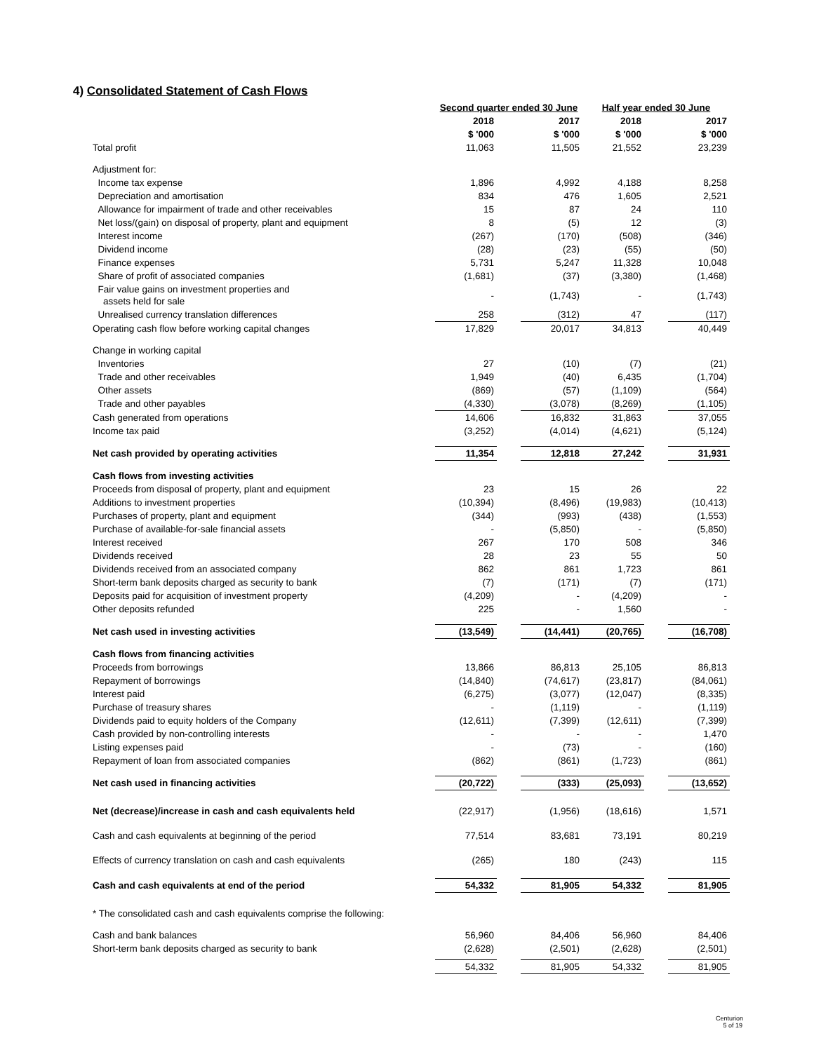4) Consolidated Statement of Cash Flows
| | Second quarter ended 30 June | | | Half year ended 30 June | | |
| --- | --- | --- | --- | --- | --- | --- |
| | 2018 | | 2017 | 2018 | | 2017 |
| | $ '000 | | $ '000 | $ '000 | | $ '000 |
| Total profit | 11,063 | | 11,505 | 21,552 | | 23,239 |
| Adjustment for: | | | | | | |
| Income tax expense | 1,896 | | 4,992 | 4,188 | | 8,258 |
| Depreciation and amortisation | 834 | | 476 | 1,605 | | 2,521 |
| Allowance for impairment of trade and other receivables | 15 | | 87 | 24 | | 110 |
| Net loss/(gain) on disposal of property, plant and equipment | 8 | | (5) | 12 | | (3) |
| Interest income | (267) | | (170) | (508) | | (346) |
| Dividend income | (28) | | (23) | (55) | | (50) |
| Finance expenses | 5,731 | | 5,247 | 11,328 | | 10,048 |
| Share of profit of associated companies | (1,681) | | (37) | (3,380) | | (1,468) |
| Fair value gains on investment properties and assets held for sale | - | | (1,743) | - | | (1,743) |
| Unrealised currency translation differences | 258 | | (312) | 47 | | (117) |
| Operating cash flow before working capital changes | 17,829 | | 20,017 | 34,813 | | 40,449 |
| Change in working capital | | | | | | |
| Inventories | 27 | | (10) | (7) | | (21) |
| Trade and other receivables | 1,949 | | (40) | 6,435 | | (1,704) |
| Other assets | (869) | | (57) | (1,109) | | (564) |
| Trade and other payables | (4,330) | | (3,078) | (8,269) | | (1,105) |
| Cash generated from operations | 14,606 | | 16,832 | 31,863 | | 37,055 |
| Income tax paid | (3,252) | | (4,014) | (4,621) | | (5,124) |
| Net cash provided by operating activities | 11,354 | | 12,818 | 27,242 | | 31,931 |
| Cash flows from investing activities | | | | | | |
| Proceeds from disposal of property, plant and equipment | 23 | | 15 | 26 | | 22 |
| Additions to investment properties | (10,394) | | (8,496) | (19,983) | | (10,413) |
| Purchases of property, plant and equipment | (344) | | (993) | (438) | | (1,553) |
| Purchase of available-for-sale financial assets | - | | (5,850) | - | | (5,850) |
| Interest received | 267 | | 170 | 508 | | 346 |
| Dividends received | 28 | | 23 | 55 | | 50 |
| Dividends received from an associated company | 862 | | 861 | 1,723 | | 861 |
| Short-term bank deposits charged as security to bank | (7) | | (171) | (7) | | (171) |
| Deposits paid for acquisition of investment property | (4,209) | | - | (4,209) | | - |
| Other deposits refunded | 225 | | - | 1,560 | | - |
| Net cash used in investing activities | (13,549) | | (14,441) | (20,765) | | (16,708) |
| Cash flows from financing activities | | | | | | |
| Proceeds from borrowings | 13,866 | | 86,813 | 25,105 | | 86,813 |
| Repayment of borrowings | (14,840) | | (74,617) | (23,817) | | (84,061) |
| Interest paid | (6,275) | | (3,077) | (12,047) | | (8,335) |
| Purchase of treasury shares | - | | (1,119) | - | | (1,119) |
| Dividends paid to equity holders of the Company | (12,611) | | (7,399) | (12,611) | | (7,399) |
| Cash provided by non-controlling interests | - | | - | - | | 1,470 |
| Listing expenses paid | - | | (73) | - | | (160) |
| Repayment of loan from associated companies | (862) | | (861) | (1,723) | | (861) |
| Net cash used in financing activities | (20,722) | | (333) | (25,093) | | (13,652) |
| Net (decrease)/increase in cash and cash equivalents held | (22,917) | | (1,956) | (18,616) | | 1,571 |
| Cash and cash equivalents at beginning of the period | 77,514 | | 83,681 | 73,191 | | 80,219 |
| Effects of currency translation on cash and cash equivalents | (265) | | 180 | (243) | | 115 |
| Cash and cash equivalents at end of the period | 54,332 | | 81,905 | 54,332 | | 81,905 |
| * The consolidated cash and cash equivalents comprise the following: | | | | | | |
| Cash and bank balances | 56,960 | | 84,406 | 56,960 | | 84,406 |
| Short-term bank deposits charged as security to bank | (2,628) | | (2,501) | (2,628) | | (2,501) |
| | 54,332 | | 81,905 | 54,332 | | 81,905 |
Centurion
5 of 19